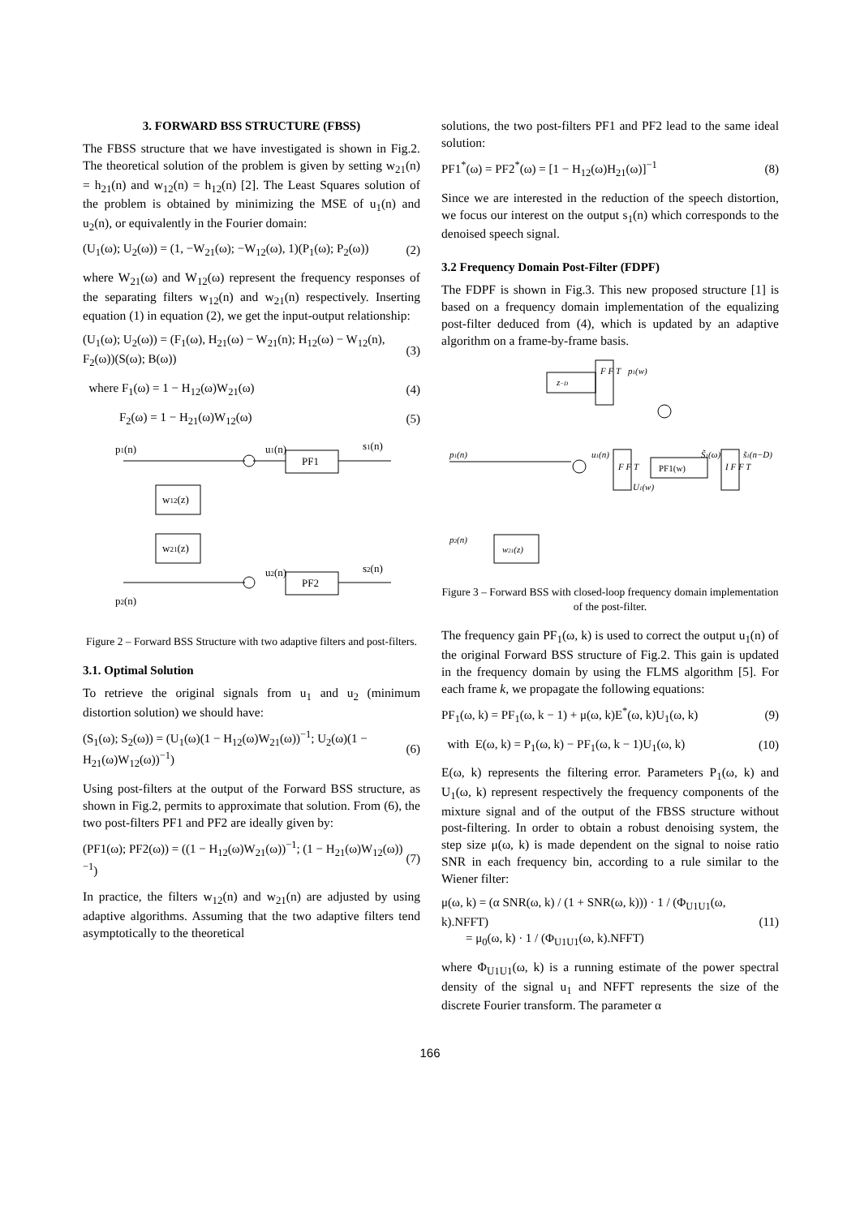3. FORWARD BSS STRUCTURE (FBSS)
The FBSS structure that we have investigated is shown in Fig.2. The theoretical solution of the problem is given by setting w<sub>21</sub>(n) = h<sub>21</sub>(n) and w<sub>12</sub>(n) = h<sub>12</sub>(n) [2]. The Least Squares solution of the problem is obtained by minimizing the MSE of u<sub>1</sub>(n) and u<sub>2</sub>(n), or equivalently in the Fourier domain:
(U<sub>1</sub>(ω); U<sub>2</sub>(ω)) = (1, −W<sub>21</sub>(ω); −W<sub>12</sub>(ω), 1)(P<sub>1</sub>(ω); P<sub>2</sub>(ω)) (2)
where W<sub>21</sub>(ω) and W<sub>12</sub>(ω) represent the frequency responses of the separating filters w<sub>12</sub>(n) and w<sub>21</sub>(n) respectively. Inserting equation (1) in equation (2), we get the input-output relationship:
(U<sub>1</sub>(ω); U<sub>2</sub>(ω)) = (F<sub>1</sub>(ω), H<sub>21</sub>(ω) − W<sub>21</sub>(n); H<sub>12</sub>(ω) − W<sub>12</sub>(n), F<sub>2</sub>(ω))(S(ω); B(ω)) (3)
where F<sub>1</sub>(ω) = 1 − H<sub>12</sub>(ω)W<sub>21</sub>(ω) (4)
F<sub>2</sub>(ω) = 1 − H<sub>21</sub>(ω)W<sub>12</sub>(ω) (5)
p1(n)
u1(n)
PF1
s1(n)
w12(z)
w21(z)
u2(n)
PF2
s2(n)
p2(n)
Figure 2 – Forward BSS Structure with two adaptive filters and post-filters.
3.1. Optimal Solution
To retrieve the original signals from u<sub>1</sub> and u<sub>2</sub> (minimum distortion solution) we should have:
(S<sub>1</sub>(ω); S<sub>2</sub>(ω)) = (U<sub>1</sub>(ω)(1 − H<sub>12</sub>(ω)W<sub>21</sub>(ω))<sup>−1</sup>; U<sub>2</sub>(ω)(1 − H<sub>21</sub>(ω)W<sub>12</sub>(ω))<sup>−1</sup>) (6)
Using post-filters at the output of the Forward BSS structure, as shown in Fig.2, permits to approximate that solution. From (6), the two post-filters PF1 and PF2 are ideally given by:
(PF1(ω); PF2(ω)) = ((1 − H<sub>12</sub>(ω)W<sub>21</sub>(ω))<sup>−1</sup>; (1 − H<sub>21</sub>(ω)W<sub>12</sub>(ω))<sup>−1</sup>) (7)
In practice, the filters w<sub>12</sub>(n) and w<sub>21</sub>(n) are adjusted by using adaptive algorithms. Assuming that the two adaptive filters tend asymptotically to the theoretical
solutions, the two post-filters PF1 and PF2 lead to the same ideal solution:
PF1<sup>*</sup>(ω) = PF2<sup>*</sup>(ω) = [1 − H<sub>12</sub>(ω)H<sub>21</sub>(ω)]<sup>−1</sup> (8)
Since we are interested in the reduction of the speech distortion, we focus our interest on the output s<sub>1</sub>(n) which corresponds to the denoised speech signal.
3.2 Frequency Domain Post-Filter (FDPF)
The FDPF is shown in Fig.3. This new proposed structure [1] is based on a frequency domain implementation of the equalizing post-filter deduced from (4), which is updated by an adaptive algorithm on a frame-by-frame basis.
z−D
F F T
p1(w)
F F T
PF1(w)
I F F T
p1(n)
u1(n)
S̃1(ω)
s̃1(n−D)
U1(w)
p2(n)
w21(z)
Figure 3 – Forward BSS with closed-loop frequency domain implementation of the post-filter.
The frequency gain PF<sub>1</sub>(ω, k) is used to correct the output u<sub>1</sub>(n) of the original Forward BSS structure of Fig.2. This gain is updated in the frequency domain by using the FLMS algorithm [5]. For each frame k, we propagate the following equations:
PF<sub>1</sub>(ω, k) = PF<sub>1</sub>(ω, k − 1) + μ(ω, k)E<sup>*</sup>(ω, k)U<sub>1</sub>(ω, k) (9)
with E(ω, k) = P<sub>1</sub>(ω, k) − PF<sub>1</sub>(ω, k − 1)U<sub>1</sub>(ω, k) (10)
E(ω, k) represents the filtering error. Parameters P<sub>1</sub>(ω, k) and U<sub>1</sub>(ω, k) represent respectively the frequency components of the mixture signal and of the output of the FBSS structure without post-filtering. In order to obtain a robust denoising system, the step size μ(ω, k) is made dependent on the signal to noise ratio SNR in each frequency bin, according to a rule similar to the Wiener filter:
μ(ω, k) = (α SNR(ω, k) / (1 + SNR(ω, k))) · 1 / (Φ<sub>U1U1</sub>(ω, k).NFFT)
= μ<sub>0</sub>(ω, k) · 1 / (Φ<sub>U1U1</sub>(ω, k).NFFT) (11)
where Φ<sub>U1U1</sub>(ω, k) is a running estimate of the power spectral density of the signal u<sub>1</sub> and NFFT represents the size of the discrete Fourier transform. The parameter α
166